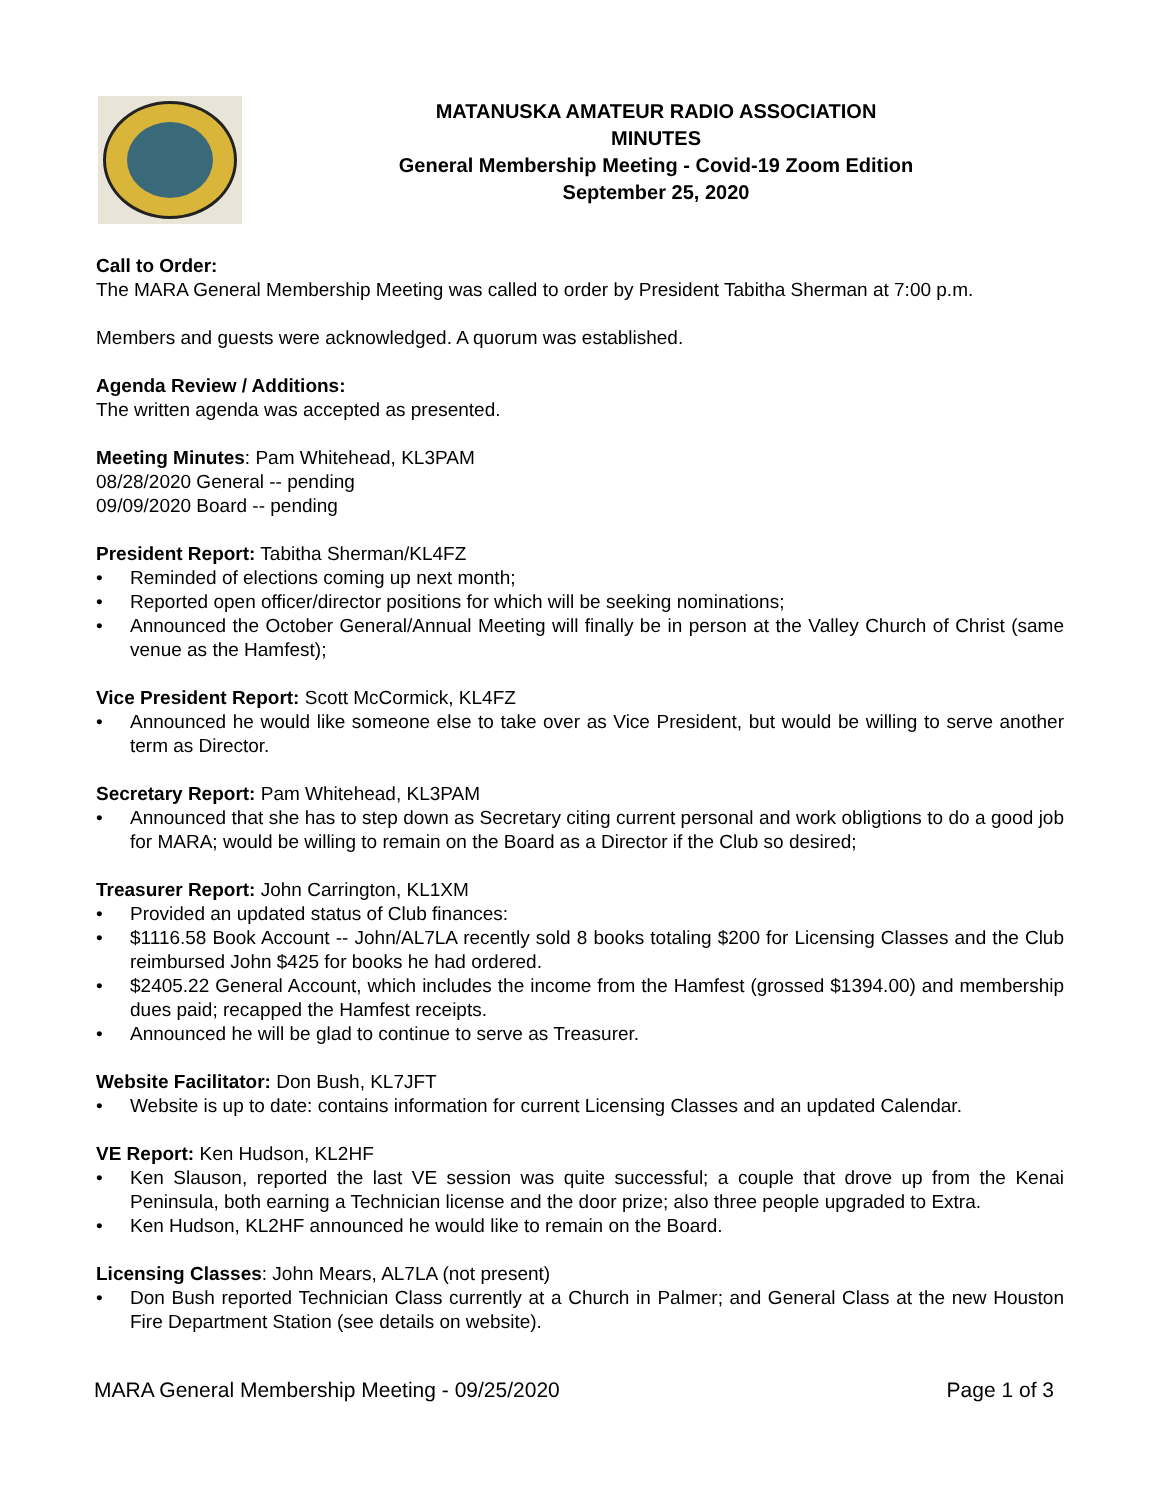MATANUSKA AMATEUR RADIO ASSOCIATION
MINUTES
General Membership Meeting - Covid-19 Zoom Edition
September 25, 2020
Call to Order:
The MARA General Membership Meeting was called to order by President Tabitha Sherman at 7:00 p.m.
Members and guests were acknowledged. A quorum was established.
Agenda Review / Additions:
The written agenda was accepted as presented.
Meeting Minutes: Pam Whitehead, KL3PAM
08/28/2020 General -- pending
09/09/2020 Board -- pending
President Report: Tabitha Sherman/KL4FZ
• Reminded of elections coming up next month;
• Reported open officer/director positions for which will be seeking nominations;
• Announced the October General/Annual Meeting will finally be in person at the Valley Church of Christ (same venue as the Hamfest);
Vice President Report: Scott McCormick, KL4FZ
• Announced he would like someone else to take over as Vice President, but would be willing to serve another term as Director.
Secretary Report: Pam Whitehead, KL3PAM
• Announced that she has to step down as Secretary citing current personal and work obligtions to do a good job for MARA; would be willing to remain on the Board as a Director if the Club so desired;
Treasurer Report: John Carrington, KL1XM
• Provided an updated status of Club finances:
• $1116.58 Book Account -- John/AL7LA recently sold 8 books totaling $200 for Licensing Classes and the Club reimbursed John $425 for books he had ordered.
• $2405.22 General Account, which includes the income from the Hamfest (grossed $1394.00) and membership dues paid; recapped the Hamfest receipts.
• Announced he will be glad to continue to serve as Treasurer.
Website Facilitator: Don Bush, KL7JFT
• Website is up to date: contains information for current Licensing Classes and an updated Calendar.
VE Report: Ken Hudson, KL2HF
• Ken Slauson, reported the last VE session was quite successful; a couple that drove up from the Kenai Peninsula, both earning a Technician license and the door prize; also three people upgraded to Extra.
• Ken Hudson, KL2HF announced he would like to remain on the Board.
Licensing Classes: John Mears, AL7LA (not present)
• Don Bush reported Technician Class currently at a Church in Palmer; and General Class at the new Houston Fire Department Station (see details on website).
MARA General Membership Meeting - 09/25/2020 Page 1 of 3